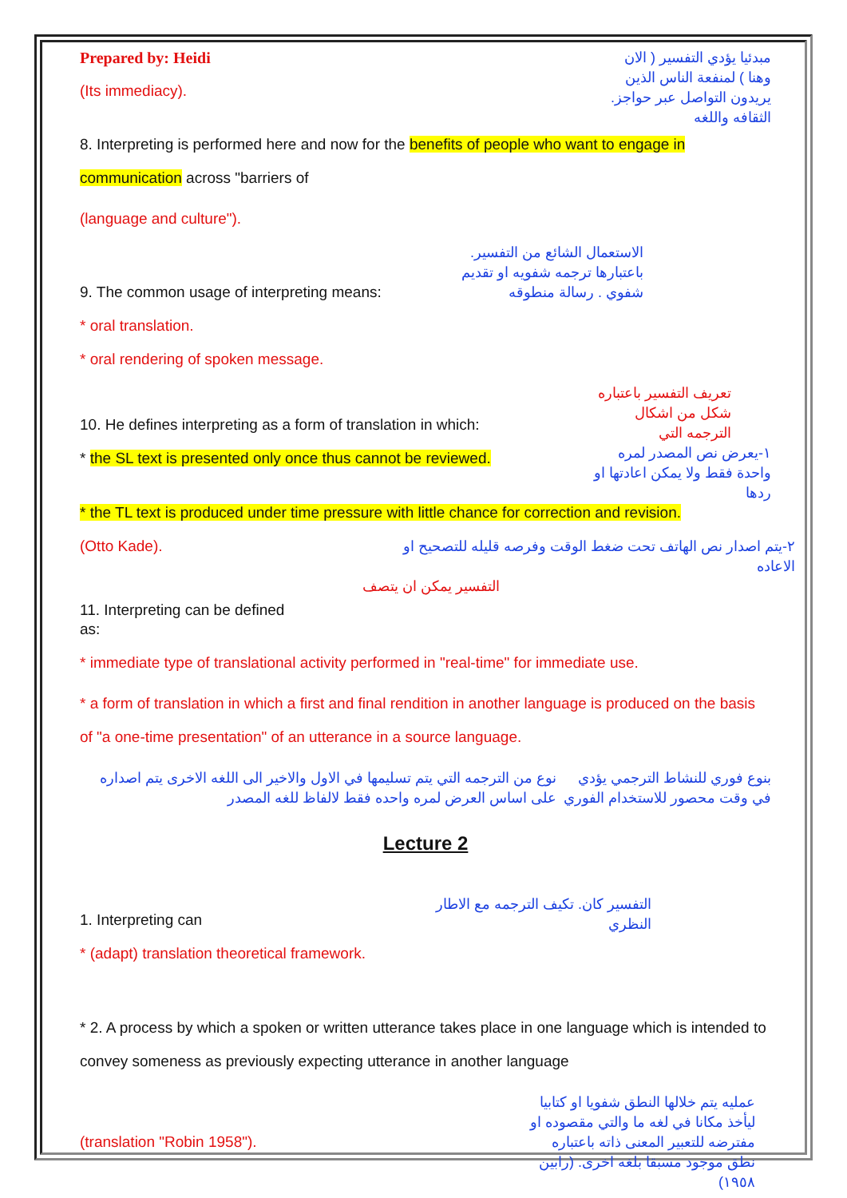Prepared by: Heidi
(Its immediacy).
مبدئيا يؤدي التفسير ( الان وهنا ) لمنفعة الناس الذين يريدون التواصل عبر حواجز. الثقافه واللغه
8. Interpreting is performed here and now for the benefits of people who want to engage in communication across "barriers of
(language and culture").
9. The common usage of interpreting means:
الاستعمال الشائع من التفسير. باعتبارها ترجمه شفويه او تقديم شفوي . رسالة منطوقه
* oral translation.
* oral rendering of spoken message.
10. He defines interpreting as a form of translation in which:
* the SL text is presented only once thus cannot be reviewed.
تعريف التفسير باعتباره شكل من اشكال الترجمه التي
١-يعرض نص المصدر لمره واحدة فقط ولا يمكن اعادتها او ردها
* the TL text is produced under time pressure with little chance for correction and revision.
(Otto Kade).
٢-يتم اصدار نص الهاتف تحت ضغط الوقت وفرصه قليله للتصحيح او الاعاده
11. Interpreting can be defined as:
التفسير يمكن ان يتصف
* immediate type of translational activity performed in "real-time" for immediate use.
* a form of translation in which a first and final rendition in another language is produced on the basis of "a one-time presentation" of an utterance in a source language.
نوع من الترجمه التي يتم تسليمها في الاول والاخير الى اللغه الاخرى يتم اصداره على اساس العرض لمره واحده فقط لالفاظ للغه المصدر
بنوع فوري للنشاط الترجمي يؤدي في وقت محصور للاستخدام الفوري
Lecture 2
1. Interpreting can
التفسير كان. تكيف الترجمه مع الاطار النظري
* (adapt) translation theoretical framework.
* 2. A process by which a spoken or written utterance takes place in one language which is intended to convey someness as previously expecting utterance in another language
(translation "Robin 1958").
عمليه يتم خلالها النطق شفويا او كتابيا ليأخذ مكانا في لغه ما والتي مقصوده او مفترضه للتعبير المعنى ذاته باعتباره نطق موجود مسبقا بلغه اخرى. (رابين ١٩٥٨)